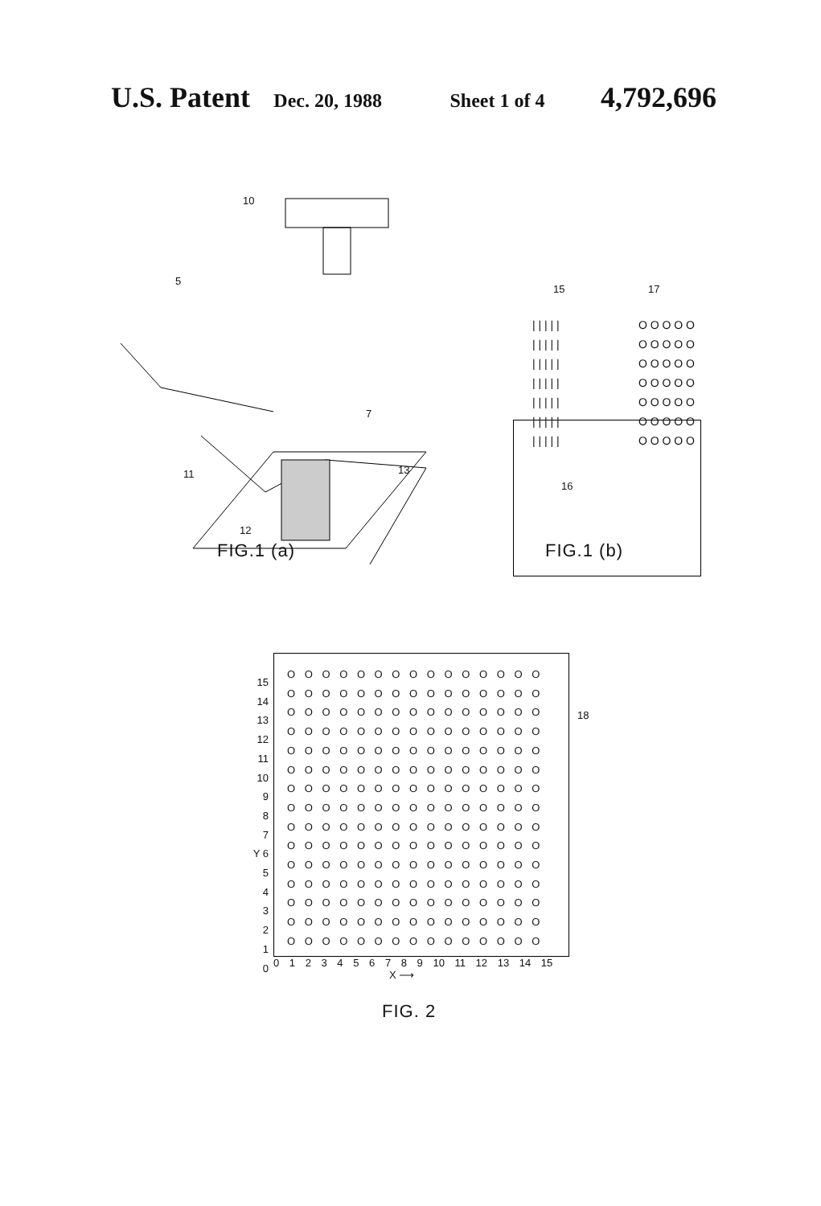U.S. Patent Dec. 20, 1988 Sheet 1 of 4 4,792,696
10
5
7
11 13
12
FIG.1 (a)
15 17
| | | | |
| | | | |
| | | | |
| | | | |
| | | | |
| | | | |
| | | | |
O O O O O
O O O O O
O O O O O
O O O O O
O O O O O
O O O O O
O O O O O
16
FIG.1 (b)
15
14
13
12
11
10
9
8
7
Y 6
5
4
3
2
1
0
O O O O O O O O O O O O O O O
O O O O O O O O O O O O O O O
O O O O O O O O O O O O O O O
O O O O O O O O O O O O O O O
O O O O O O O O O O O O O O O
O O O O O O O O O O O O O O O
O O O O O O O O O O O O O O O
O O O O O O O O O O O O O O O
O O O O O O O O O O O O O O O
O O O O O O O O O O O O O O O
O O O O O O O O O O O O O O O
O O O O O O O O O O O O O O O
O O O O O O O O O O O O O O O
O O O O O O O O O O O O O O O
O O O O O O O O O O O O O O O
0 1 2 3 4 5 6 7 8 9 10 11 12 13 14 15
X ⟶
18
FIG. 2